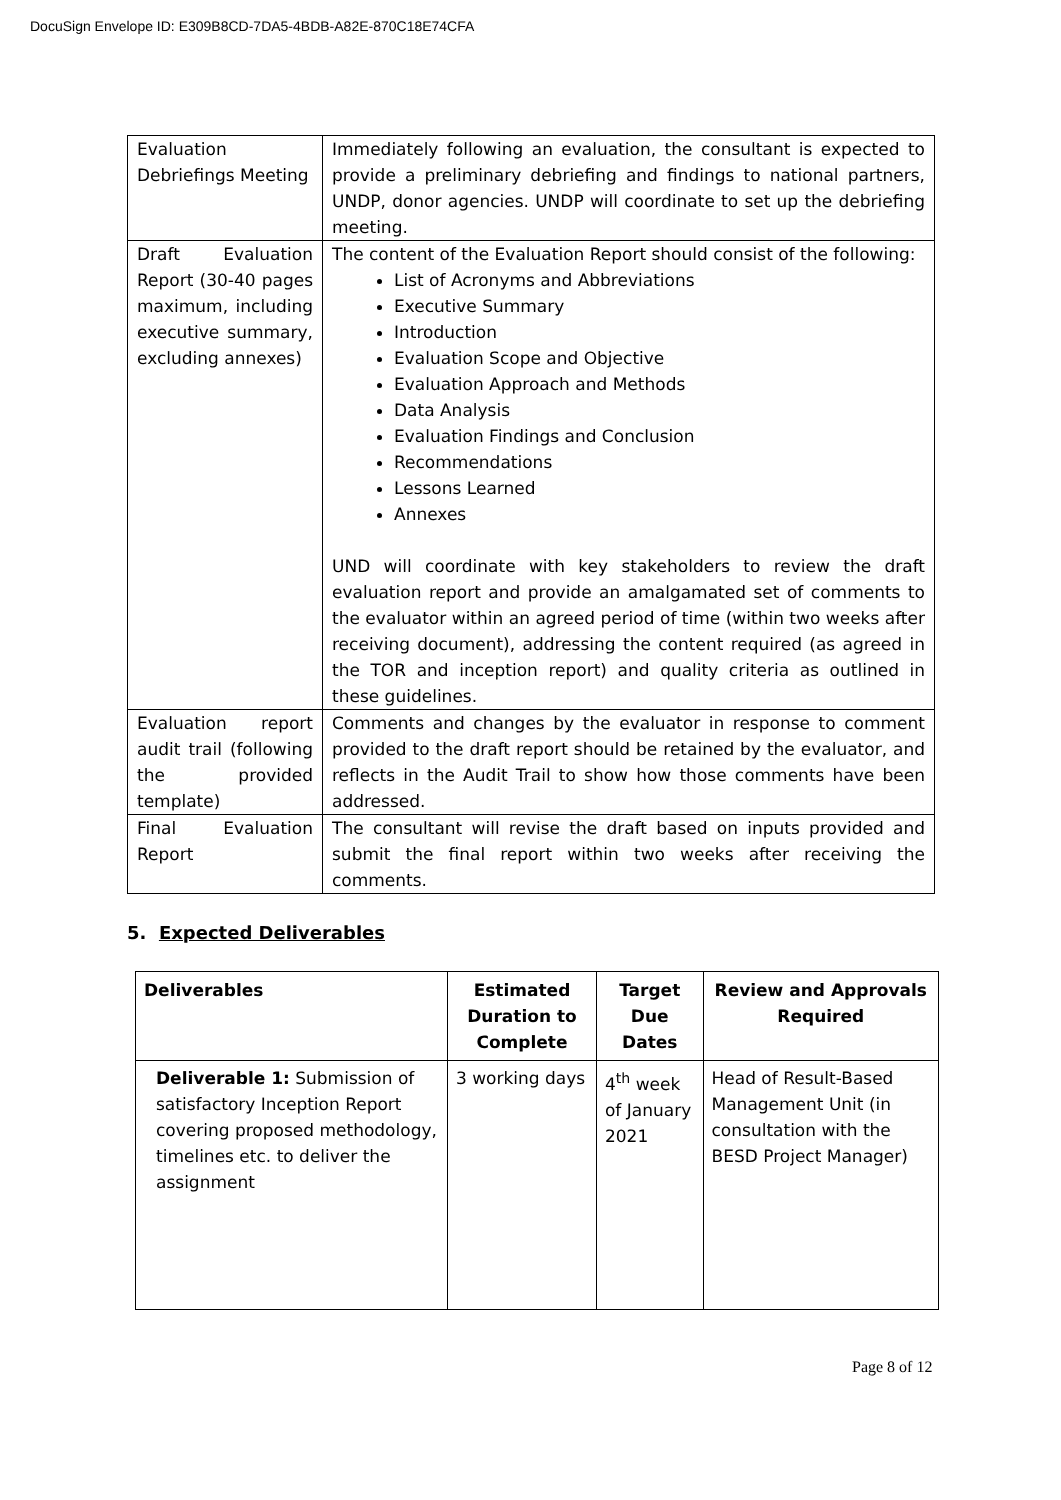DocuSign Envelope ID: E309B8CD-7DA5-4BDB-A82E-870C18E74CFA
| Evaluation Debriefings Meeting | Immediately following an evaluation, the consultant is expected to provide a preliminary debriefing and findings to national partners, UNDP, donor agencies. UNDP will coordinate to set up the debriefing meeting. |
| Draft Evaluation Report (30-40 pages maximum, including executive summary, excluding annexes) | The content of the Evaluation Report should consist of the following: List of Acronyms and Abbreviations Executive Summary Introduction Evaluation Scope and Objective Evaluation Approach and Methods Data Analysis Evaluation Findings and Conclusion Recommendations Lessons Learned Annexes UND will coordinate with key stakeholders to review the draft evaluation report and provide an amalgamated set of comments to the evaluator within an agreed period of time (within two weeks after receiving document), addressing the content required (as agreed in the TOR and inception report) and quality criteria as outlined in these guidelines. |
| Evaluation report audit trail (following the provided template) | Comments and changes by the evaluator in response to comment provided to the draft report should be retained by the evaluator, and reflects in the Audit Trail to show how those comments have been addressed. |
| Final Evaluation Report | The consultant will revise the draft based on inputs provided and submit the final report within two weeks after receiving the comments. |
5. Expected Deliverables
| Deliverables | Estimated Duration to Complete | Target Due Dates | Review and Approvals Required |
| --- | --- | --- | --- |
| Deliverable 1: Submission of satisfactory Inception Report covering proposed methodology, timelines etc. to deliver the assignment | 3 working days | 4<sup>th</sup> week of January 2021 | Head of Result-Based Management Unit (in consultation with the BESD Project Manager) |
Page 8 of 12